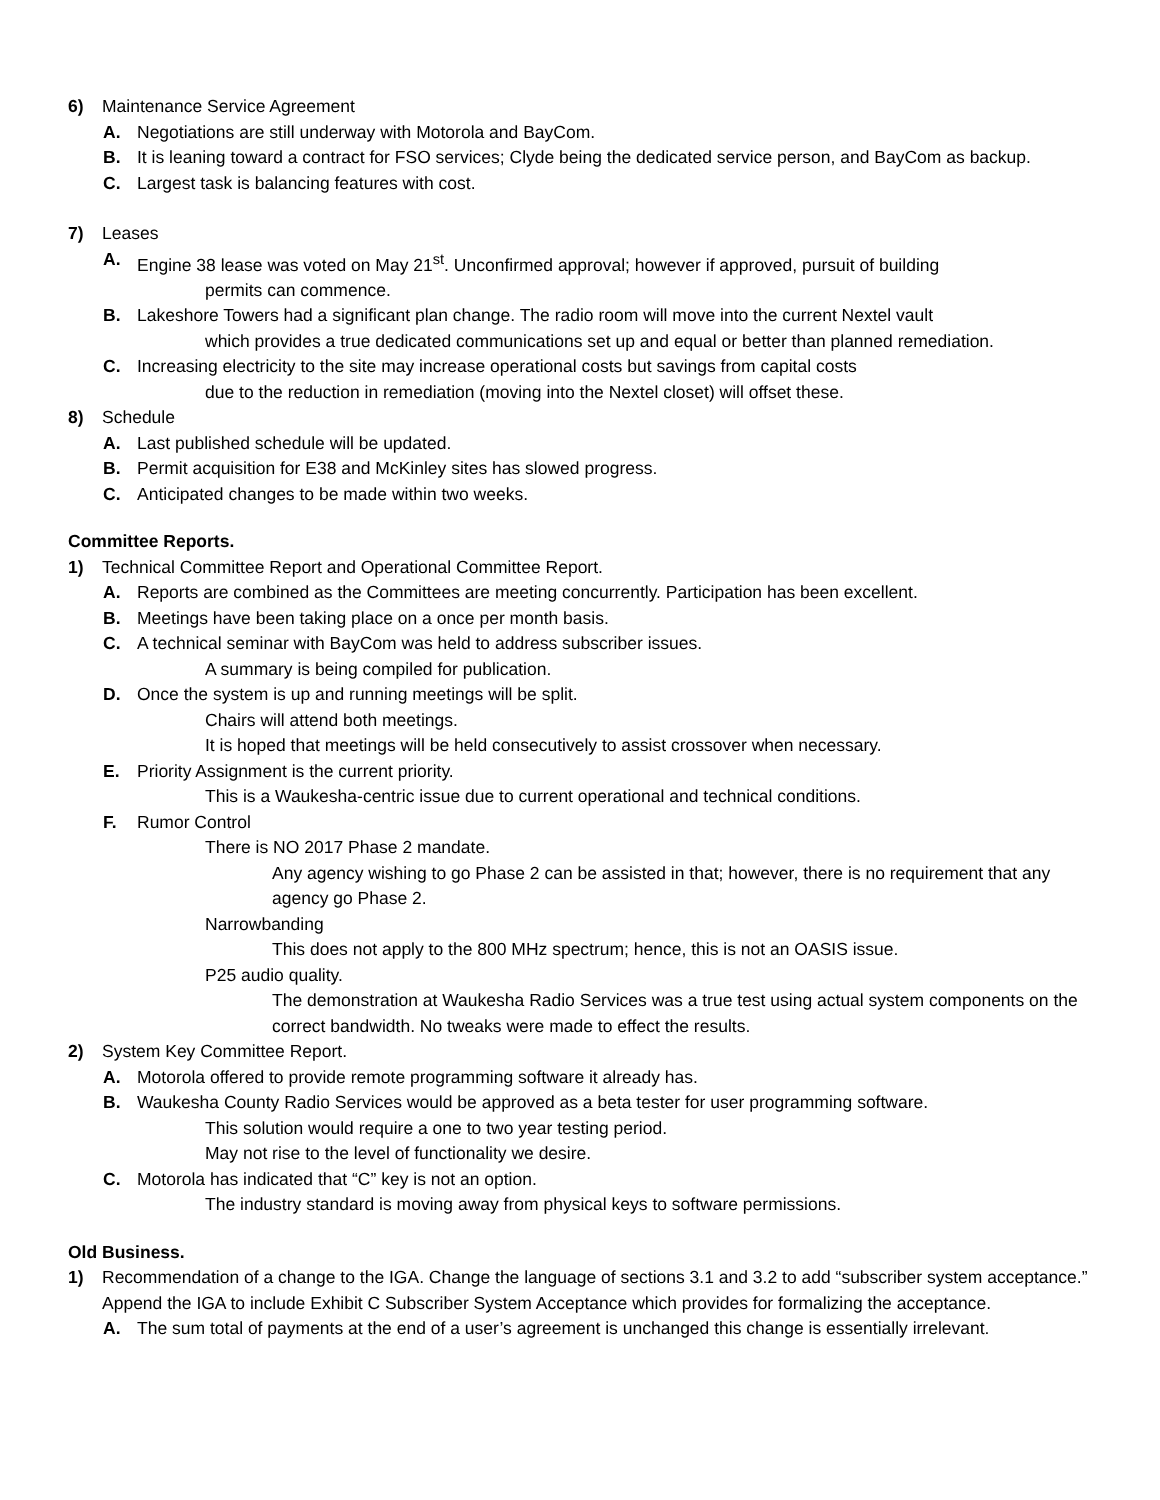6) Maintenance Service Agreement
A. Negotiations are still underway with Motorola and BayCom.
B. It is leaning toward a contract for FSO services; Clyde being the dedicated service person, and BayCom as backup.
C. Largest task is balancing features with cost.
7) Leases
A. Engine 38 lease was voted on May 21<sup>st</sup>. Unconfirmed approval; however if approved, pursuit of building
permits can commence.
B. Lakeshore Towers had a significant plan change. The radio room will move into the current Nextel vault
which provides a true dedicated communications set up and equal or better than planned remediation.
C. Increasing electricity to the site may increase operational costs but savings from capital costs
due to the reduction in remediation (moving into the Nextel closet) will offset these.
8) Schedule
A. Last published schedule will be updated.
B. Permit acquisition for E38 and McKinley sites has slowed progress.
C. Anticipated changes to be made within two weeks.
Committee Reports.
1) Technical Committee Report and Operational Committee Report.
A. Reports are combined as the Committees are meeting concurrently. Participation has been excellent.
B. Meetings have been taking place on a once per month basis.
C. A technical seminar with BayCom was held to address subscriber issues.
A summary is being compiled for publication.
D. Once the system is up and running meetings will be split.
Chairs will attend both meetings.
It is hoped that meetings will be held consecutively to assist crossover when necessary.
E. Priority Assignment is the current priority.
This is a Waukesha-centric issue due to current operational and technical conditions.
F. Rumor Control
There is NO 2017 Phase 2 mandate.
Any agency wishing to go Phase 2 can be assisted in that; however, there is no requirement that any agency go Phase 2.
Narrowbanding
This does not apply to the 800 MHz spectrum; hence, this is not an OASIS issue.
P25 audio quality.
The demonstration at Waukesha Radio Services was a true test using actual system components on the correct bandwidth. No tweaks were made to effect the results.
2) System Key Committee Report.
A. Motorola offered to provide remote programming software it already has.
B. Waukesha County Radio Services would be approved as a beta tester for user programming software.
This solution would require a one to two year testing period.
May not rise to the level of functionality we desire.
C. Motorola has indicated that “C” key is not an option.
The industry standard is moving away from physical keys to software permissions.
Old Business.
1) Recommendation of a change to the IGA. Change the language of sections 3.1 and 3.2 to add “subscriber system acceptance.” Append the IGA to include Exhibit C Subscriber System Acceptance which provides for formalizing the acceptance.
A. The sum total of payments at the end of a user’s agreement is unchanged this change is essentially irrelevant.